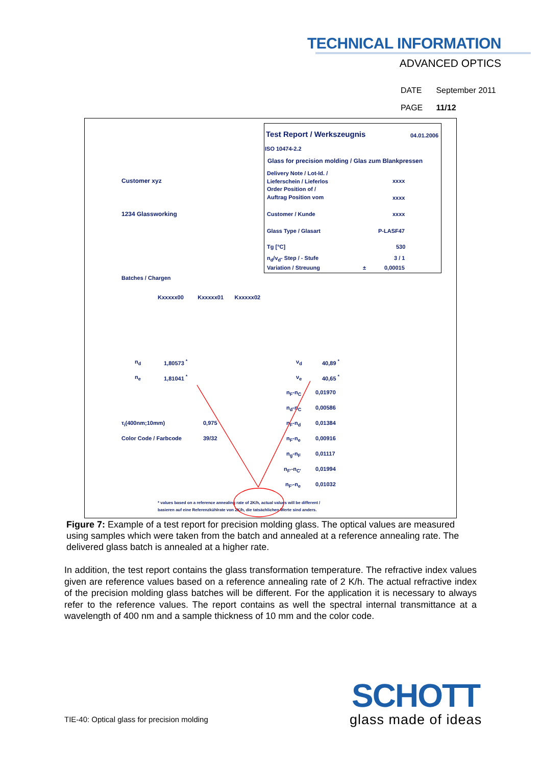TECHNICAL INFORMATION
ADVANCED OPTICS
DATE September 2011
PAGE 11/12
Test Report / Werkszeugnis 04.01.2006
ISO 10474-2.2
Glass for precision molding / Glas zum Blankpressen
Delivery Note / Lot-Id. /
Lieferschein / Lieferlos
Order Position of /
Auftrag Position vom
xxxx
xxxx
Customer xyz
1234 Glassworking Customer / Kunde xxxx
Glass Type / Glasart P-LASF47
Tg [°C] 530
n<sub>d</sub>/v<sub>d</sub>- Step / - Stufe 3 / 1
Variation / Streuung ± 0,00015
Batches / Chargen
Kxxxxx00 Kxxxxx01 Kxxxxx02
n<sub>d</sub> 1,80573 <sup>*</sup> ν<sub>d</sub> 40,89 <sup>*</sup>
n<sub>e</sub> 1,81041 <sup>*</sup> ν<sub>e</sub> 40,65 <sup>*</sup>
n<sub>F</sub>-n<sub>C</sub> 0,01970
n<sub>d</sub>-n<sub>C</sub> 0,00586
τ<sub>i</sub>(400nm;10mm) 0,975 n<sub>F</sub>-n<sub>d</sub> 0,01384
Color Code / Farbcode 39/32 n<sub>F</sub>-n<sub>e</sub> 0,00916
n<sub>g</sub>-n<sub>F</sub> 0,01117
n<sub>F'</sub>-n<sub>C'</sub> 0,01994
n<sub>F'</sub>-n<sub>e</sub> 0,01032
* values based on a reference annealing rate of 2K/h, actual values will be different /
basieren auf eine Referenzkühlrate von 2K/h, die tatsächlichen Werte sind anders.
Figure 7: Example of a test report for precision molding glass. The optical values are measured using samples which were taken from the batch and annealed at a reference annealing rate. The delivered glass batch is annealed at a higher rate.
In addition, the test report contains the glass transformation temperature. The refractive index values given are reference values based on a reference annealing rate of 2 K/h. The actual refractive index of the precision molding glass batches will be different. For the application it is necessary to always refer to the reference values. The report contains as well the spectral internal transmittance at a wavelength of 400 nm and a sample thickness of 10 mm and the color code.
TIE-40: Optical glass for precision molding
SCHOTT
glass made of ideas